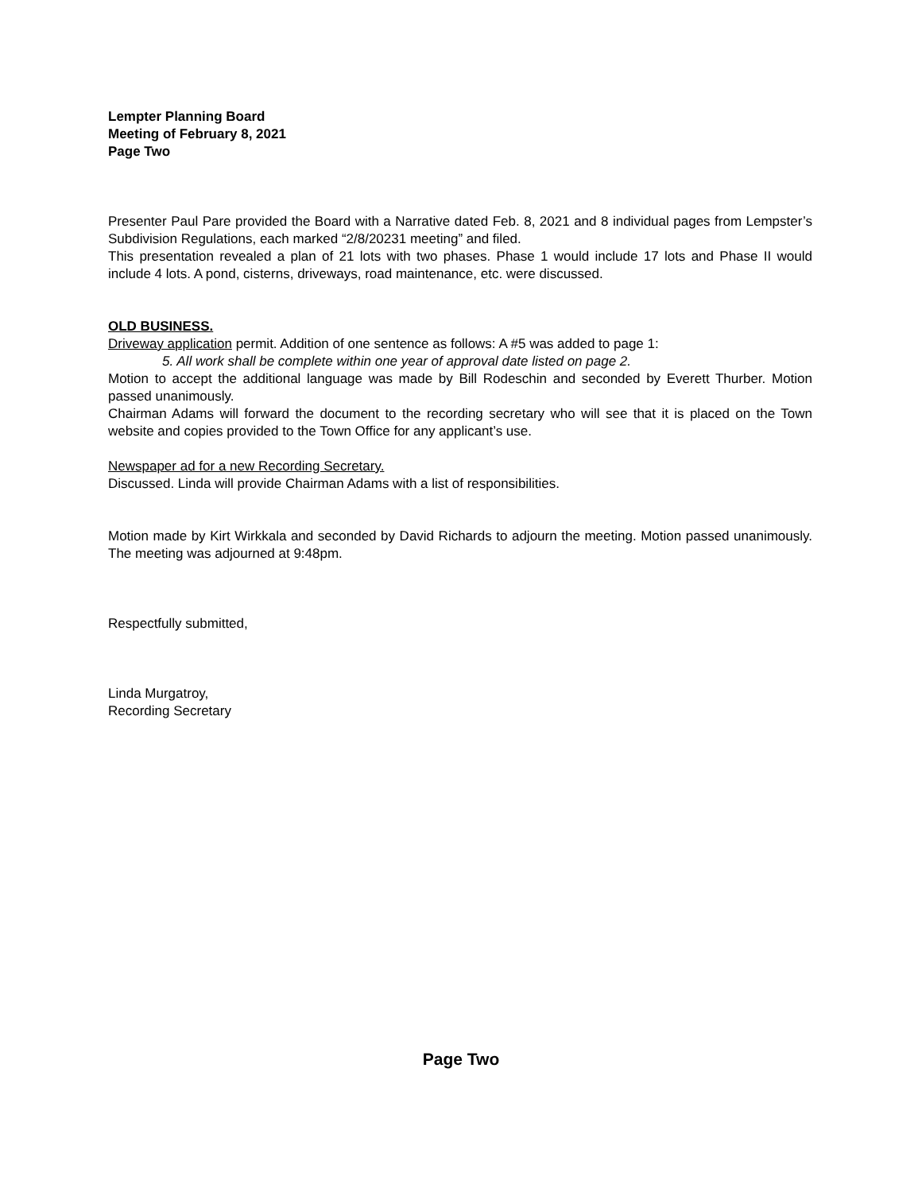Lempter Planning Board
Meeting of February 8, 2021
Page Two
Presenter Paul Pare provided the Board with a Narrative dated Feb. 8, 2021 and 8 individual pages from Lempster’s Subdivision Regulations, each marked “2/8/20231 meeting” and filed.
This presentation revealed a plan of 21 lots with two phases. Phase 1 would include 17 lots and Phase II would include 4 lots. A pond, cisterns, driveways, road maintenance, etc. were discussed.
OLD BUSINESS.
Driveway application permit. Addition of one sentence as follows: A #5 was added to page 1:
5. All work shall be complete within one year of approval date listed on page 2.
Motion to accept the additional language was made by Bill Rodeschin and seconded by Everett Thurber. Motion passed unanimously.
Chairman Adams will forward the document to the recording secretary who will see that it is placed on the Town website and copies provided to the Town Office for any applicant’s use.
Newspaper ad for a new Recording Secretary.
Discussed. Linda will provide Chairman Adams with a list of responsibilities.
Motion made by Kirt Wirkkala and seconded by David Richards to adjourn the meeting. Motion passed unanimously. The meeting was adjourned at 9:48pm.
Respectfully submitted,
Linda Murgatroy,
Recording Secretary
Page Two